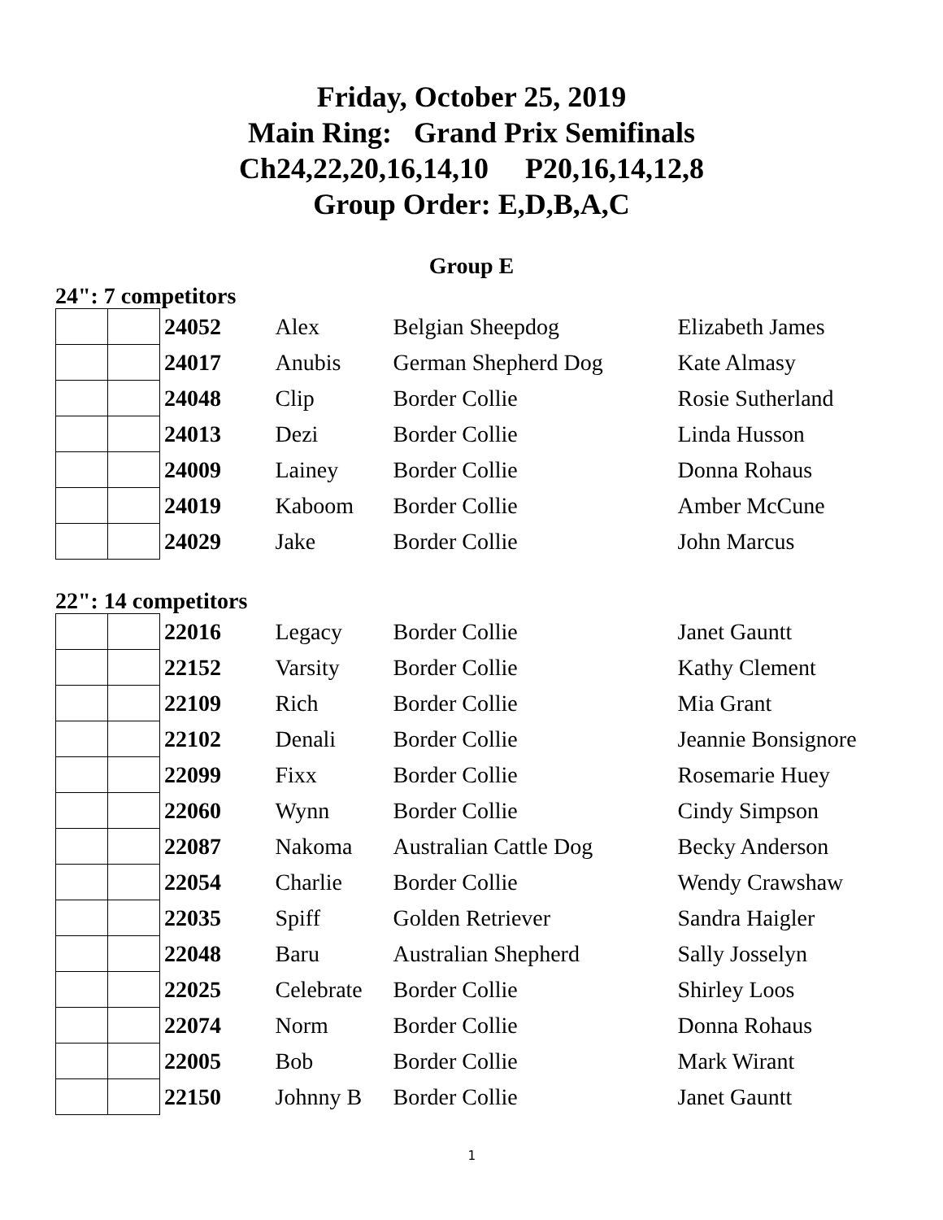Friday, October 25, 2019
Main Ring: Grand Prix Semifinals
Ch24,22,20,16,14,10 P20,16,14,12,8
Group Order: E,D,B,A,C
Group E
24": 7 competitors
| | | 24052 | Alex | Belgian Sheepdog | Elizabeth James |
| | | 24017 | Anubis | German Shepherd Dog | Kate Almasy |
| | | 24048 | Clip | Border Collie | Rosie Sutherland |
| | | 24013 | Dezi | Border Collie | Linda Husson |
| | | 24009 | Lainey | Border Collie | Donna Rohaus |
| | | 24019 | Kaboom | Border Collie | Amber McCune |
| | | 24029 | Jake | Border Collie | John Marcus |
22": 14 competitors
| | | 22016 | Legacy | Border Collie | Janet Gauntt |
| | | 22152 | Varsity | Border Collie | Kathy Clement |
| | | 22109 | Rich | Border Collie | Mia Grant |
| | | 22102 | Denali | Border Collie | Jeannie Bonsignore |
| | | 22099 | Fixx | Border Collie | Rosemarie Huey |
| | | 22060 | Wynn | Border Collie | Cindy Simpson |
| | | 22087 | Nakoma | Australian Cattle Dog | Becky Anderson |
| | | 22054 | Charlie | Border Collie | Wendy Crawshaw |
| | | 22035 | Spiff | Golden Retriever | Sandra Haigler |
| | | 22048 | Baru | Australian Shepherd | Sally Josselyn |
| | | 22025 | Celebrate | Border Collie | Shirley Loos |
| | | 22074 | Norm | Border Collie | Donna Rohaus |
| | | 22005 | Bob | Border Collie | Mark Wirant |
| | | 22150 | Johnny B | Border Collie | Janet Gauntt |
1